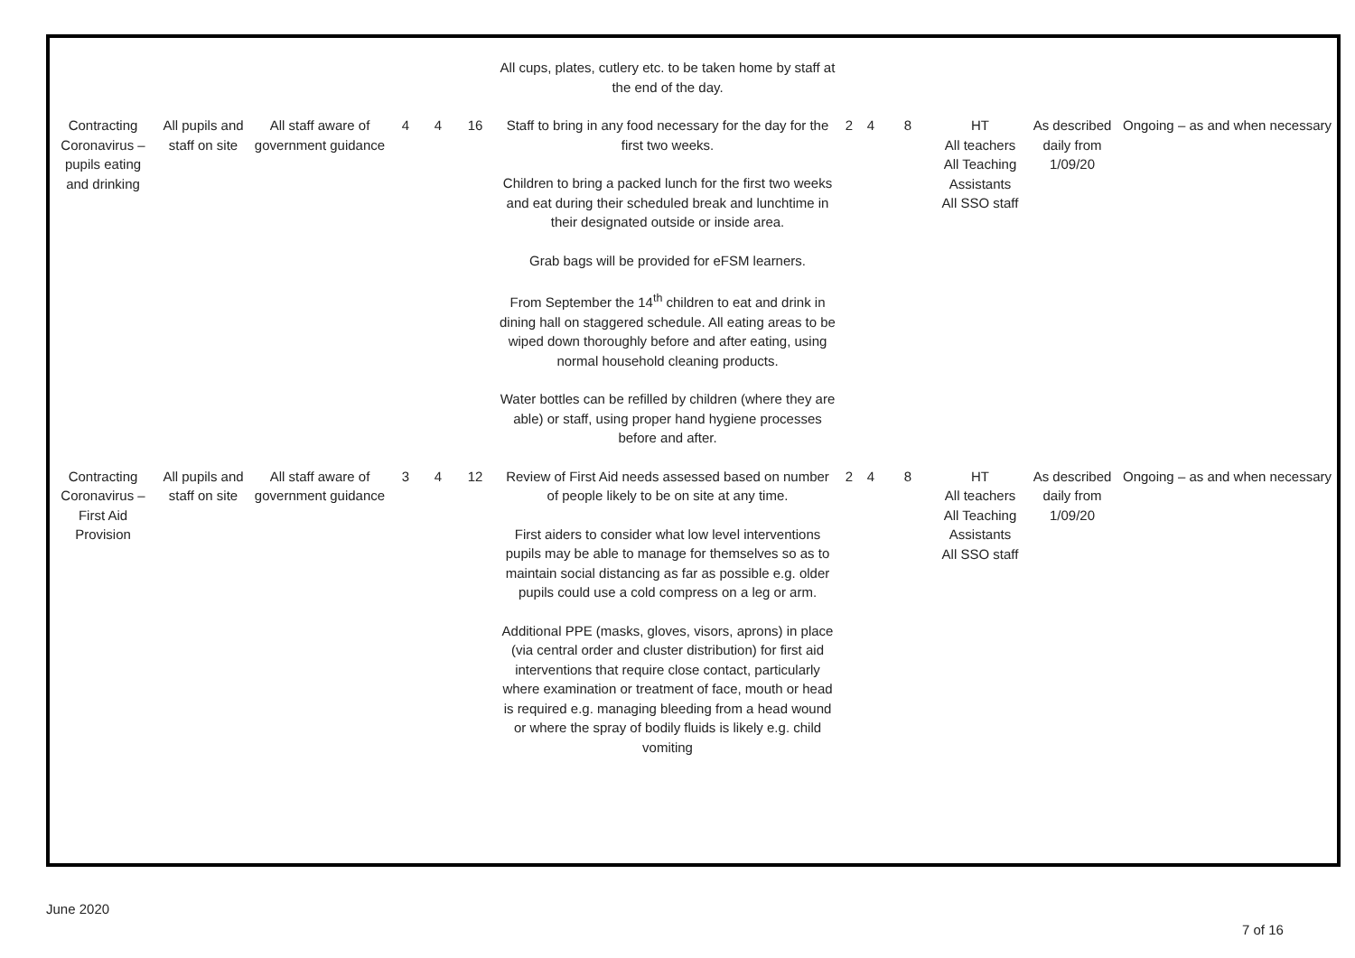| | | | | | | All cups, plates, cutlery etc. to be taken home by staff at the end of the day. | | | | | | |
| Contracting Coronavirus – pupils eating and drinking | All pupils and staff on site | All staff aware of government guidance | 4 | 4 | 16 | Staff to bring in any food necessary for the day for the first two weeks. Children to bring a packed lunch for the first two weeks and eat during their scheduled break and lunchtime in their designated outside or inside area. Grab bags will be provided for eFSM learners. From September the 14<sup>th</sup> children to eat and drink in dining hall on staggered schedule. All eating areas to be wiped down thoroughly before and after eating, using normal household cleaning products. Water bottles can be refilled by children (where they are able) or staff, using proper hand hygiene processes before and after. | 2 | 4 | 8 | HT All teachers All Teaching Assistants All SSO staff | As described daily from 1/09/20 | Ongoing – as and when necessary |
| Contracting Coronavirus – First Aid Provision | All pupils and staff on site | All staff aware of government guidance | 3 | 4 | 12 | Review of First Aid needs assessed based on number of people likely to be on site at any time. First aiders to consider what low level interventions pupils may be able to manage for themselves so as to maintain social distancing as far as possible e.g. older pupils could use a cold compress on a leg or arm. Additional PPE (masks, gloves, visors, aprons) in place (via central order and cluster distribution) for first aid interventions that require close contact, particularly where examination or treatment of face, mouth or head is required e.g. managing bleeding from a head wound or where the spray of bodily fluids is likely e.g. child vomiting | 2 | 4 | 8 | HT All teachers All Teaching Assistants All SSO staff | As described daily from 1/09/20 | Ongoing – as and when necessary |
June 2020
7 of 16